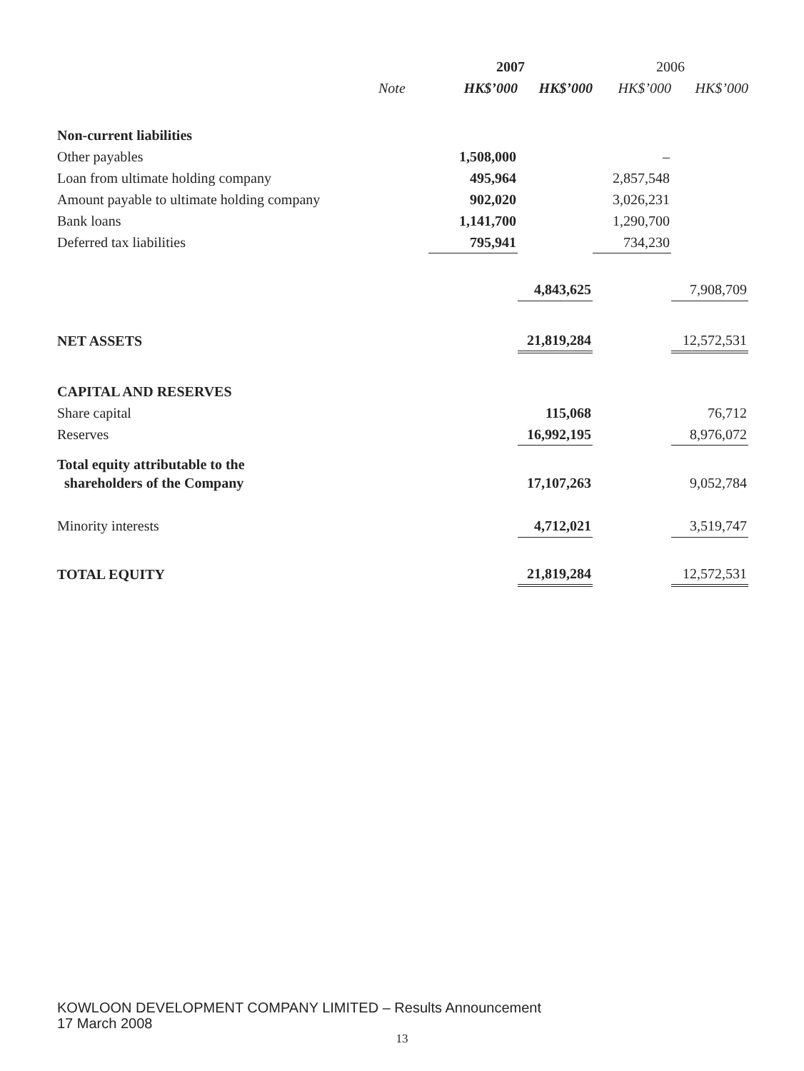| | | 2007 | | 2006 | |
| --- | --- | --- | --- | --- | --- |
| | Note | HK$’000 | HK$’000 | HK$’000 | HK$’000 |
| Non-current liabilities | | | | | |
| Other payables | | 1,508,000 | | – | |
| Loan from ultimate holding company | | 495,964 | | 2,857,548 | |
| Amount payable to ultimate holding company | | 902,020 | | 3,026,231 | |
| Bank loans | | 1,141,700 | | 1,290,700 | |
| Deferred tax liabilities | | 795,941 | | 734,230 | |
| | | | 4,843,625 | | 7,908,709 |
| NET ASSETS | | | 21,819,284 | | 12,572,531 |
| CAPITAL AND RESERVES | | | | | |
| Share capital | | | 115,068 | | 76,712 |
| Reserves | | | 16,992,195 | | 8,976,072 |
| Total equity attributable to the | | | | | |
| shareholders of the Company | | | 17,107,263 | | 9,052,784 |
| Minority interests | | | 4,712,021 | | 3,519,747 |
| TOTAL EQUITY | | | 21,819,284 | | 12,572,531 |
KOWLOON DEVELOPMENT COMPANY LIMITED – Results Announcement
17 March 2008
13